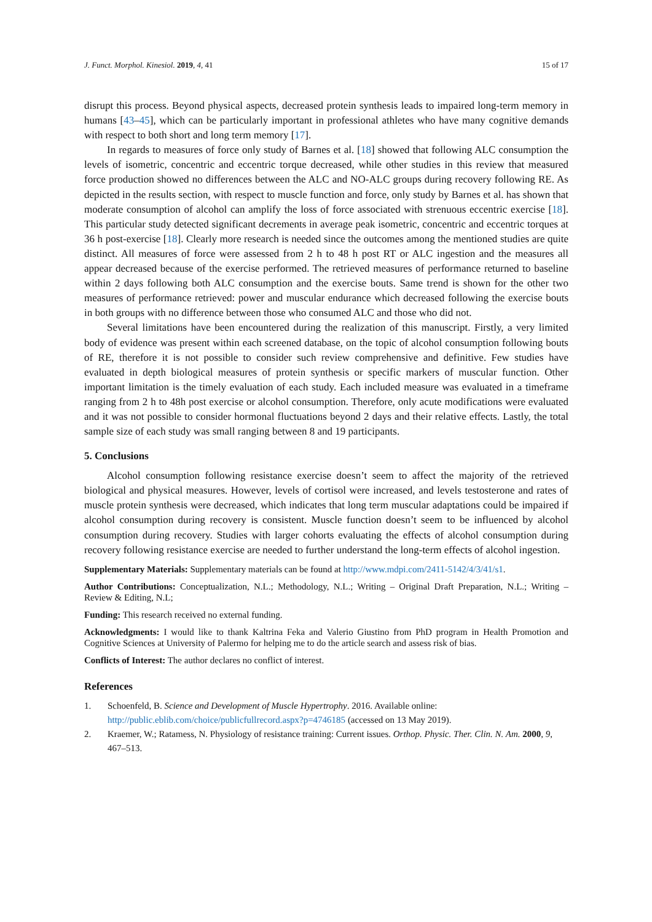J. Funct. Morphol. Kinesiol. 2019, 4, 41 15 of 17
disrupt this process. Beyond physical aspects, decreased protein synthesis leads to impaired long-term memory in humans [43–45], which can be particularly important in professional athletes who have many cognitive demands with respect to both short and long term memory [17].
In regards to measures of force only study of Barnes et al. [18] showed that following ALC consumption the levels of isometric, concentric and eccentric torque decreased, while other studies in this review that measured force production showed no differences between the ALC and NO-ALC groups during recovery following RE. As depicted in the results section, with respect to muscle function and force, only study by Barnes et al. has shown that moderate consumption of alcohol can amplify the loss of force associated with strenuous eccentric exercise [18]. This particular study detected significant decrements in average peak isometric, concentric and eccentric torques at 36 h post-exercise [18]. Clearly more research is needed since the outcomes among the mentioned studies are quite distinct. All measures of force were assessed from 2 h to 48 h post RT or ALC ingestion and the measures all appear decreased because of the exercise performed. The retrieved measures of performance returned to baseline within 2 days following both ALC consumption and the exercise bouts. Same trend is shown for the other two measures of performance retrieved: power and muscular endurance which decreased following the exercise bouts in both groups with no difference between those who consumed ALC and those who did not.
Several limitations have been encountered during the realization of this manuscript. Firstly, a very limited body of evidence was present within each screened database, on the topic of alcohol consumption following bouts of RE, therefore it is not possible to consider such review comprehensive and definitive. Few studies have evaluated in depth biological measures of protein synthesis or specific markers of muscular function. Other important limitation is the timely evaluation of each study. Each included measure was evaluated in a timeframe ranging from 2 h to 48h post exercise or alcohol consumption. Therefore, only acute modifications were evaluated and it was not possible to consider hormonal fluctuations beyond 2 days and their relative effects. Lastly, the total sample size of each study was small ranging between 8 and 19 participants.
5. Conclusions
Alcohol consumption following resistance exercise doesn’t seem to affect the majority of the retrieved biological and physical measures. However, levels of cortisol were increased, and levels testosterone and rates of muscle protein synthesis were decreased, which indicates that long term muscular adaptations could be impaired if alcohol consumption during recovery is consistent. Muscle function doesn’t seem to be influenced by alcohol consumption during recovery. Studies with larger cohorts evaluating the effects of alcohol consumption during recovery following resistance exercise are needed to further understand the long-term effects of alcohol ingestion.
Supplementary Materials: Supplementary materials can be found at http://www.mdpi.com/2411-5142/4/3/41/s1.
Author Contributions: Conceptualization, N.L.; Methodology, N.L.; Writing – Original Draft Preparation, N.L.; Writing – Review & Editing, N.L;
Funding: This research received no external funding.
Acknowledgments: I would like to thank Kaltrina Feka and Valerio Giustino from PhD program in Health Promotion and Cognitive Sciences at University of Palermo for helping me to do the article search and assess risk of bias.
Conflicts of Interest: The author declares no conflict of interest.
References
1. Schoenfeld, B. Science and Development of Muscle Hypertrophy. 2016. Available online: http://public.eblib.com/choice/publicfullrecord.aspx?p=4746185 (accessed on 13 May 2019).
2. Kraemer, W.; Ratamess, N. Physiology of resistance training: Current issues. Orthop. Physic. Ther. Clin. N. Am. 2000, 9, 467–513.